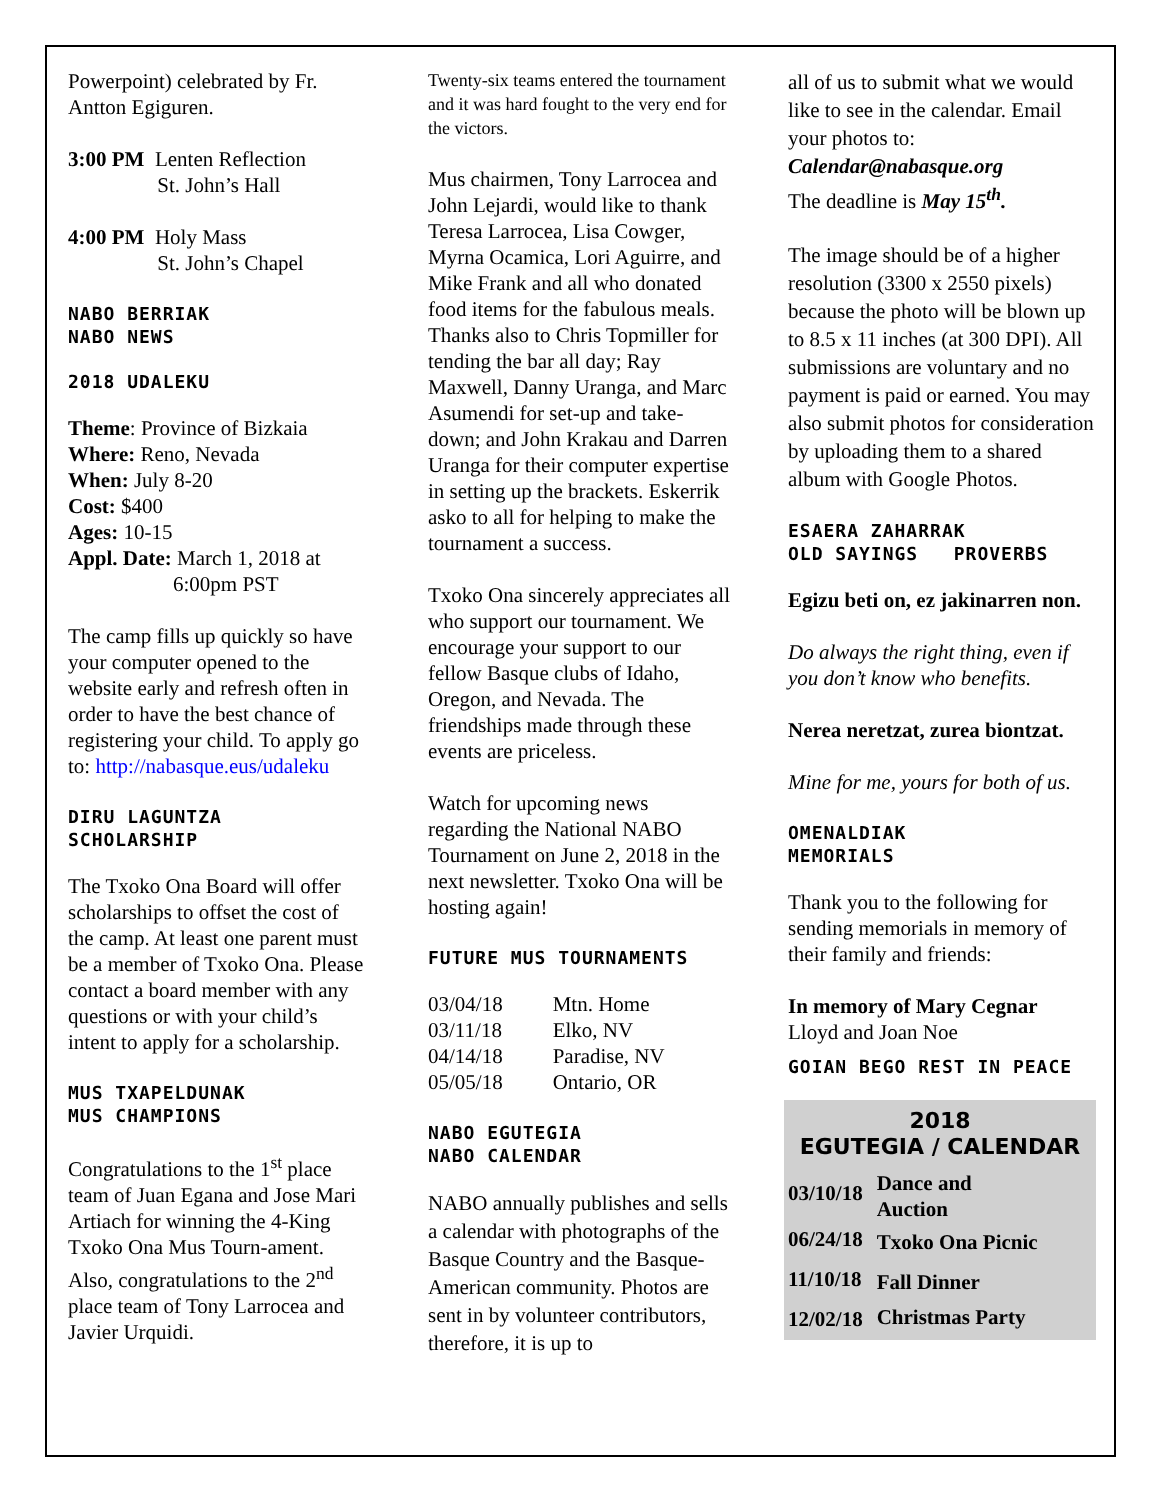Powerpoint) celebrated by Fr. Antton Egiguren.
3:00 PM Lenten Reflection
St. John’s Hall
4:00 PM Holy Mass
St. John’s Chapel
NABO BERRIAK
NABO NEWS
2018 UDALEKU
Theme: Province of Bizkaia
Where: Reno, Nevada
When: July 8-20
Cost: $400
Ages: 10-15
Appl. Date: March 1, 2018 at
6:00pm PST
The camp fills up quickly so have your computer opened to the website early and refresh often in order to have the best chance of registering your child. To apply go to: http://nabasque.eus/udaleku
DIRU LAGUNTZA
SCHOLARSHIP
The Txoko Ona Board will offer scholarships to offset the cost of the camp. At least one parent must be a member of Txoko Ona. Please contact a board member with any questions or with your child’s intent to apply for a scholarship.
MUS TXAPELDUNAK
MUS CHAMPIONS
Congratulations to the 1<sup>st</sup> place team of Juan Egana and Jose Mari Artiach for winning the 4-King Txoko Ona Mus Tourn-ament. Also, congratulations to the 2<sup>nd</sup> place team of Tony Larrocea and Javier Urquidi.
Twenty-six teams entered the tournament and it was hard fought to the very end for the victors.
Mus chairmen, Tony Larrocea and John Lejardi, would like to thank Teresa Larrocea, Lisa Cowger, Myrna Ocamica, Lori Aguirre, and Mike Frank and all who donated food items for the fabulous meals. Thanks also to Chris Topmiller for tending the bar all day; Ray Maxwell, Danny Uranga, and Marc Asumendi for set-up and take-down; and John Krakau and Darren Uranga for their computer expertise in setting up the brackets. Eskerrik asko to all for helping to make the tournament a success.
Txoko Ona sincerely appreciates all who support our tournament. We encourage your support to our fellow Basque clubs of Idaho, Oregon, and Nevada. The friendships made through these events are priceless.
Watch for upcoming news regarding the National NABO Tournament on June 2, 2018 in the next newsletter. Txoko Ona will be hosting again!
FUTURE MUS TOURNAMENTS
| 03/04/18 | Mtn. Home |
| 03/11/18 | Elko, NV |
| 04/14/18 | Paradise, NV |
| 05/05/18 | Ontario, OR |
NABO EGUTEGIA
NABO CALENDAR
NABO annually publishes and sells a calendar with photographs of the Basque Country and the Basque-American community. Photos are sent in by volunteer contributors, therefore, it is up to
all of us to submit what we would like to see in the calendar. Email your photos to: Calendar@nabasque.org
The deadline is May 15<sup>th</sup>.
The image should be of a higher resolution (3300 x 2550 pixels) because the photo will be blown up to 8.5 x 11 inches (at 300 DPI). All submissions are voluntary and no payment is paid or earned. You may also submit photos for consideration by uploading them to a shared album with Google Photos.
ESAERA ZAHARRAK
OLD SAYINGS PROVERBS
Egizu beti on, ez jakinarren non.
Do always the right thing, even if you don’t know who benefits.
Nerea neretzat, zurea biontzat.
Mine for me, yours for both of us.
OMENALDIAK
MEMORIALS
Thank you to the following for sending memorials in memory of their family and friends:
In memory of Mary Cegnar
Lloyd and Joan Noe
GOIAN BEGO REST IN PEACE
2018
EGUTEGIA / CALENDAR
| 03/10/18 | Dance and Auction |
| 06/24/18 | Txoko Ona Picnic |
| 11/10/18 | Fall Dinner |
| 12/02/18 | Christmas Party |